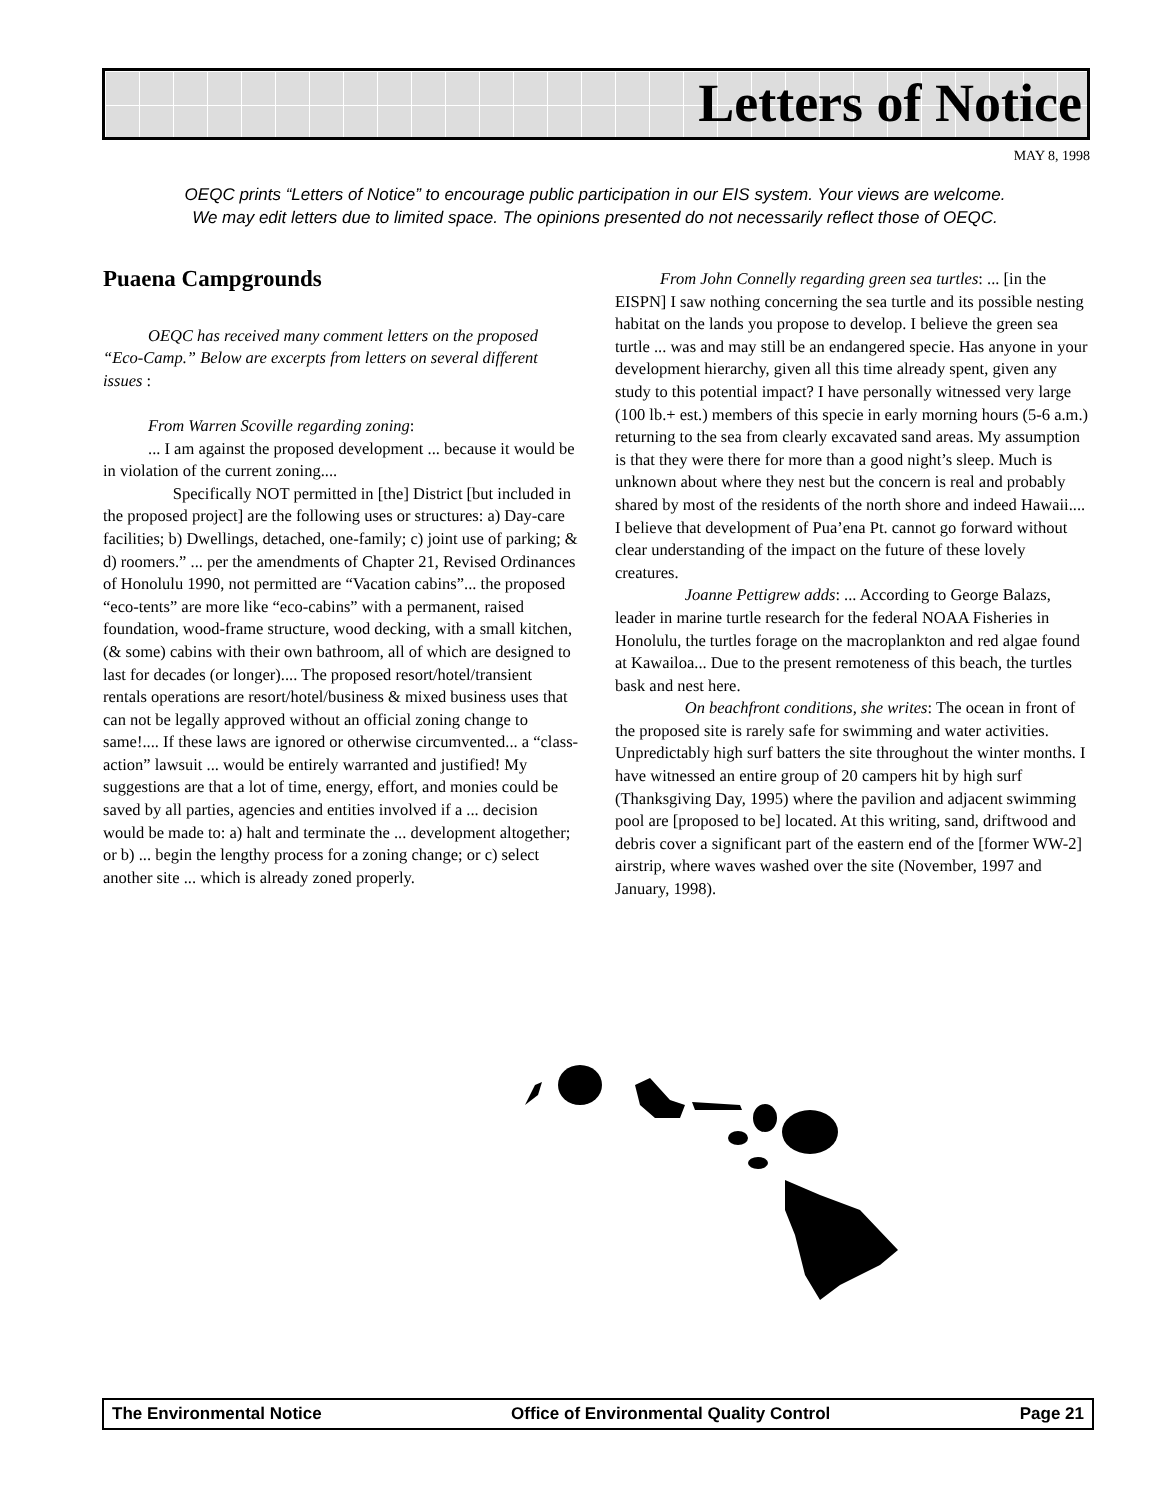Letters of Notice
MAY 8, 1998
OEQC prints “Letters of Notice” to encourage public participation in our EIS system. Your views are welcome.
We may edit letters due to limited space. The opinions presented do not necessarily reflect those of OEQC.
Puaena Campgrounds
OEQC has received many comment letters on the proposed “Eco-Camp.” Below are excerpts from letters on several different issues :
From Warren Scoville regarding zoning:
... I am against the proposed development ... because it would be in violation of the current zoning....
Specifically NOT permitted in [the] District [but included in the proposed project] are the following uses or structures: a) Day-care facilities; b) Dwellings, detached, one-family; c) joint use of parking; & d) roomers.” ... per the amendments of Chapter 21, Revised Ordinances of Honolulu 1990, not permitted are “Vacation cabins”... the proposed “eco-tents” are more like “eco-cabins” with a permanent, raised foundation, wood-frame structure, wood decking, with a small kitchen, (& some) cabins with their own bathroom, all of which are designed to last for decades (or longer).... The proposed resort/hotel/transient rentals operations are resort/hotel/business & mixed business uses that can not be legally approved without an official zoning change to same!.... If these laws are ignored or otherwise circumvented... a “class-action” lawsuit ... would be entirely warranted and justified! My suggestions are that a lot of time, energy, effort, and monies could be saved by all parties, agencies and entities involved if a ... decision would be made to: a) halt and terminate the ... development altogether; or b) ... begin the lengthy process for a zoning change; or c) select another site ... which is already zoned properly.
From John Connelly regarding green sea turtles: ... [in the EISPN] I saw nothing concerning the sea turtle and its possible nesting habitat on the lands you propose to develop. I believe the green sea turtle ... was and may still be an endangered specie. Has anyone in your development hierarchy, given all this time already spent, given any study to this potential impact? I have personally witnessed very large (100 lb.+ est.) members of this specie in early morning hours (5-6 a.m.) returning to the sea from clearly excavated sand areas. My assumption is that they were there for more than a good night’s sleep. Much is unknown about where they nest but the concern is real and probably shared by most of the residents of the north shore and indeed Hawaii.... I believe that development of Pua’ena Pt. cannot go forward without clear understanding of the impact on the future of these lovely creatures.
Joanne Pettigrew adds: ... According to George Balazs, leader in marine turtle research for the federal NOAA Fisheries in Honolulu, the turtles forage on the macroplankton and red algae found at Kawailoa... Due to the present remoteness of this beach, the turtles bask and nest here.
On beachfront conditions, she writes: The ocean in front of the proposed site is rarely safe for swimming and water activities. Unpredictably high surf batters the site throughout the winter months. I have witnessed an entire group of 20 campers hit by high surf (Thanksgiving Day, 1995) where the pavilion and adjacent swimming pool are [proposed to be] located. At this writing, sand, driftwood and debris cover a significant part of the eastern end of the [former WW-2] airstrip, where waves washed over the site (November, 1997 and January, 1998).
The Environmental Notice Office of Environmental Quality Control Page 21